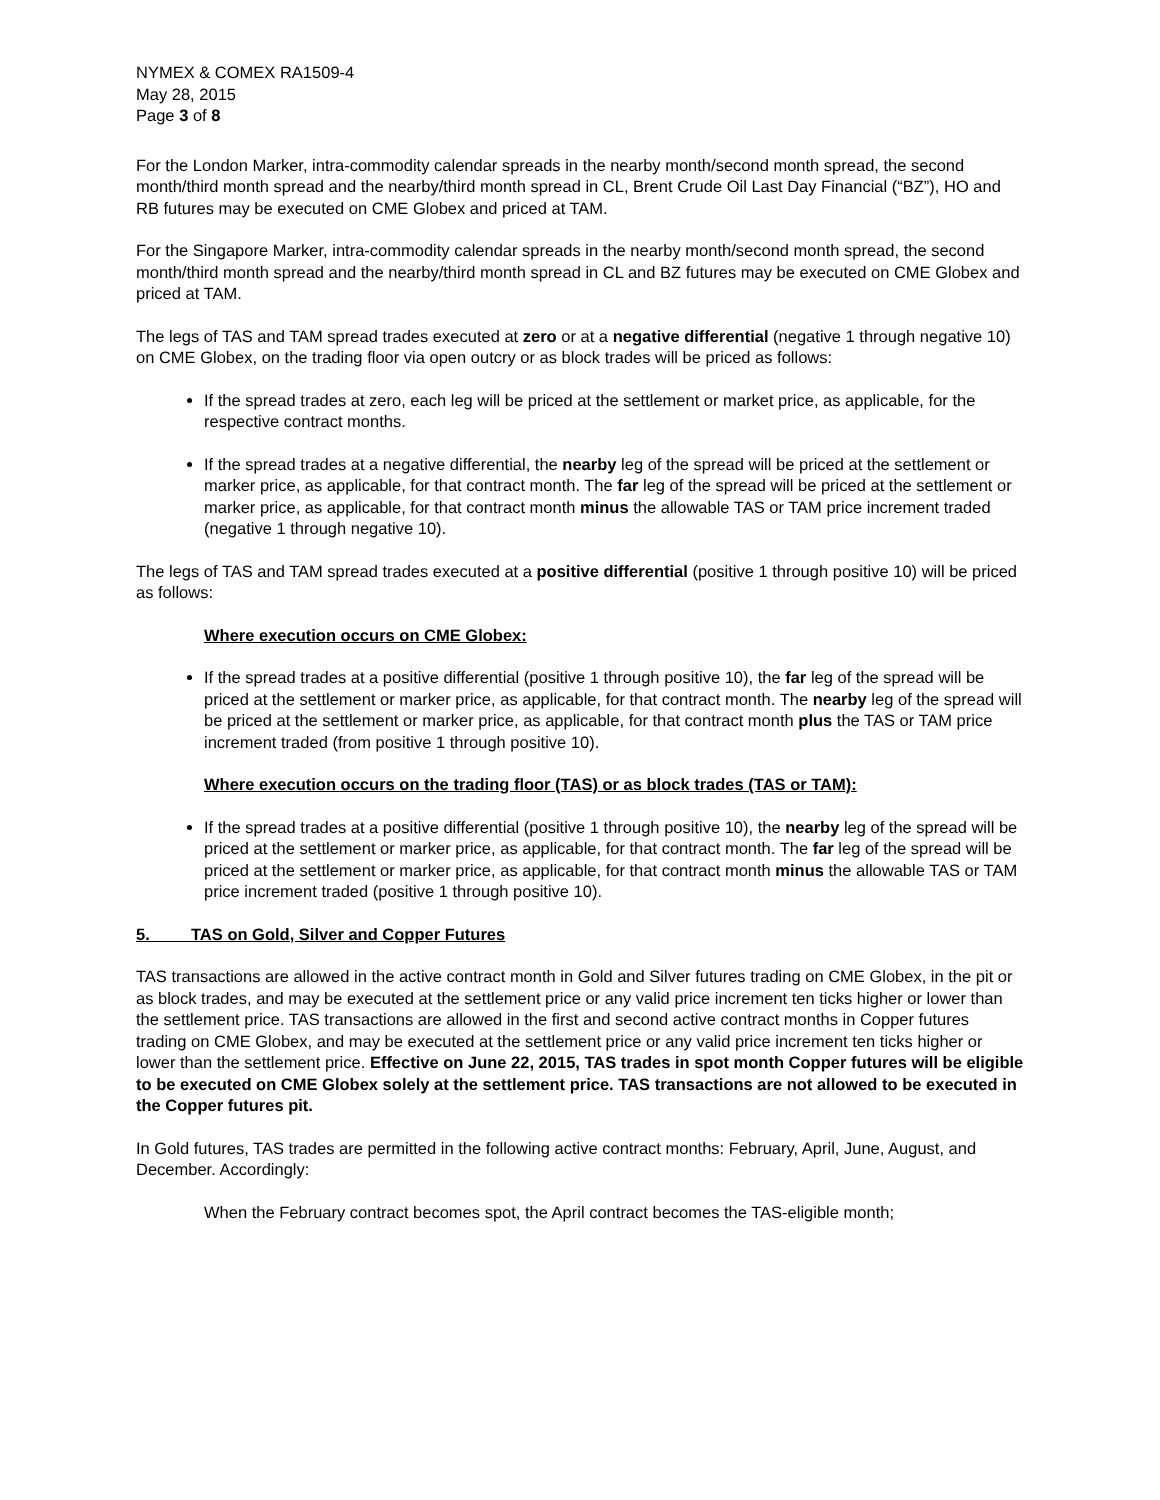NYMEX & COMEX RA1509-4
May 28, 2015
Page 3 of 8
For the London Marker, intra-commodity calendar spreads in the nearby month/second month spread, the second month/third month spread and the nearby/third month spread in CL, Brent Crude Oil Last Day Financial (“BZ”), HO and RB futures may be executed on CME Globex and priced at TAM.
For the Singapore Marker, intra-commodity calendar spreads in the nearby month/second month spread, the second month/third month spread and the nearby/third month spread in CL and BZ futures may be executed on CME Globex and priced at TAM.
The legs of TAS and TAM spread trades executed at zero or at a negative differential (negative 1 through negative 10) on CME Globex, on the trading floor via open outcry or as block trades will be priced as follows:
If the spread trades at zero, each leg will be priced at the settlement or market price, as applicable, for the respective contract months.
If the spread trades at a negative differential, the nearby leg of the spread will be priced at the settlement or marker price, as applicable, for that contract month. The far leg of the spread will be priced at the settlement or marker price, as applicable, for that contract month minus the allowable TAS or TAM price increment traded (negative 1 through negative 10).
The legs of TAS and TAM spread trades executed at a positive differential (positive 1 through positive 10) will be priced as follows:
Where execution occurs on CME Globex:
If the spread trades at a positive differential (positive 1 through positive 10), the far leg of the spread will be priced at the settlement or marker price, as applicable, for that contract month. The nearby leg of the spread will be priced at the settlement or marker price, as applicable, for that contract month plus the TAS or TAM price increment traded (from positive 1 through positive 10).
Where execution occurs on the trading floor (TAS) or as block trades (TAS or TAM):
If the spread trades at a positive differential (positive 1 through positive 10), the nearby leg of the spread will be priced at the settlement or marker price, as applicable, for that contract month. The far leg of the spread will be priced at the settlement or marker price, as applicable, for that contract month minus the allowable TAS or TAM price increment traded (positive 1 through positive 10).
5. TAS on Gold, Silver and Copper Futures
TAS transactions are allowed in the active contract month in Gold and Silver futures trading on CME Globex, in the pit or as block trades, and may be executed at the settlement price or any valid price increment ten ticks higher or lower than the settlement price. TAS transactions are allowed in the first and second active contract months in Copper futures trading on CME Globex, and may be executed at the settlement price or any valid price increment ten ticks higher or lower than the settlement price. Effective on June 22, 2015, TAS trades in spot month Copper futures will be eligible to be executed on CME Globex solely at the settlement price. TAS transactions are not allowed to be executed in the Copper futures pit.
In Gold futures, TAS trades are permitted in the following active contract months: February, April, June, August, and December. Accordingly:
When the February contract becomes spot, the April contract becomes the TAS-eligible month;